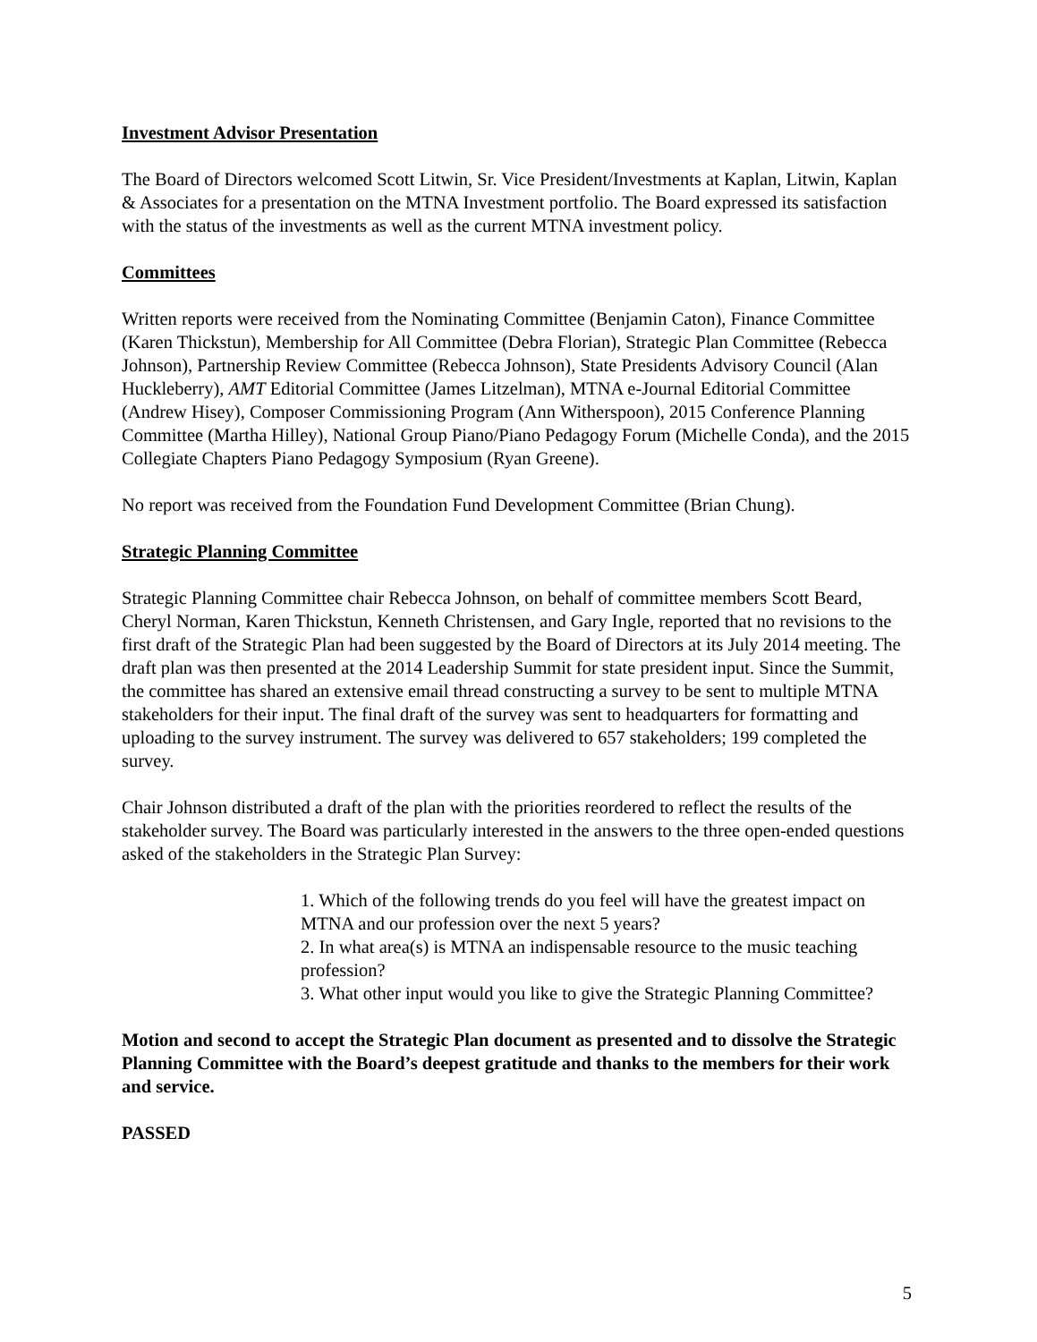Investment Advisor Presentation
The Board of Directors welcomed Scott Litwin, Sr. Vice President/Investments at Kaplan, Litwin, Kaplan & Associates for a presentation on the MTNA Investment portfolio. The Board expressed its satisfaction with the status of the investments as well as the current MTNA investment policy.
Committees
Written reports were received from the Nominating Committee (Benjamin Caton), Finance Committee (Karen Thickstun), Membership for All Committee (Debra Florian), Strategic Plan Committee (Rebecca Johnson), Partnership Review Committee (Rebecca Johnson), State Presidents Advisory Council (Alan Huckleberry), AMT Editorial Committee (James Litzelman), MTNA e-Journal Editorial Committee (Andrew Hisey), Composer Commissioning Program (Ann Witherspoon), 2015 Conference Planning Committee (Martha Hilley), National Group Piano/Piano Pedagogy Forum (Michelle Conda), and the 2015 Collegiate Chapters Piano Pedagogy Symposium (Ryan Greene).
No report was received from the Foundation Fund Development Committee (Brian Chung).
Strategic Planning Committee
Strategic Planning Committee chair Rebecca Johnson, on behalf of committee members Scott Beard, Cheryl Norman, Karen Thickstun, Kenneth Christensen, and Gary Ingle, reported that no revisions to the first draft of the Strategic Plan had been suggested by the Board of Directors at its July 2014 meeting. The draft plan was then presented at the 2014 Leadership Summit for state president input. Since the Summit, the committee has shared an extensive email thread constructing a survey to be sent to multiple MTNA stakeholders for their input. The final draft of the survey was sent to headquarters for formatting and uploading to the survey instrument. The survey was delivered to 657 stakeholders; 199 completed the survey.
Chair Johnson distributed a draft of the plan with the priorities reordered to reflect the results of the stakeholder survey. The Board was particularly interested in the answers to the three open-ended questions asked of the stakeholders in the Strategic Plan Survey:
1. Which of the following trends do you feel will have the greatest impact on MTNA and our profession over the next 5 years?
2. In what area(s) is MTNA an indispensable resource to the music teaching profession?
3. What other input would you like to give the Strategic Planning Committee?
Motion and second to accept the Strategic Plan document as presented and to dissolve the Strategic Planning Committee with the Board’s deepest gratitude and thanks to the members for their work and service.
PASSED
5